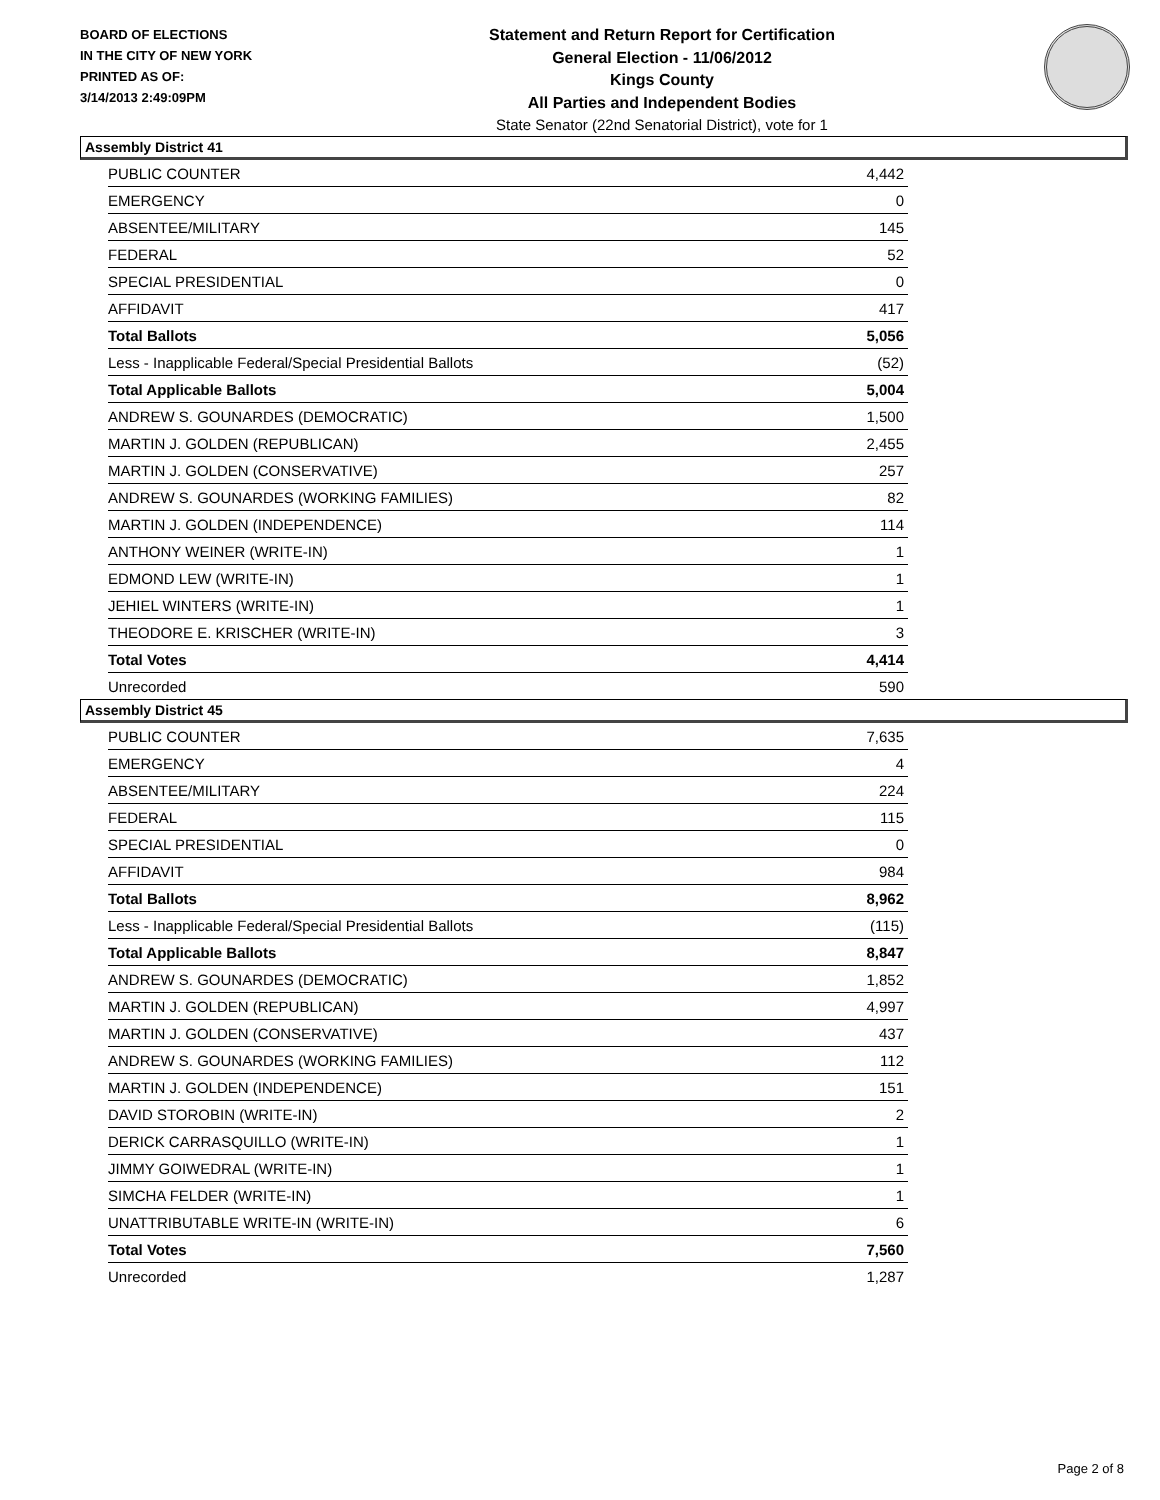BOARD OF ELECTIONS
IN THE CITY OF NEW YORK
PRINTED AS OF:
3/14/2013 2:49:09PM
Statement and Return Report for Certification
General Election - 11/06/2012
Kings County
All Parties and Independent Bodies
State Senator (22nd Senatorial District), vote for 1
Assembly District 41
| PUBLIC COUNTER | 4,442 |
| EMERGENCY | 0 |
| ABSENTEE/MILITARY | 145 |
| FEDERAL | 52 |
| SPECIAL PRESIDENTIAL | 0 |
| AFFIDAVIT | 417 |
| Total Ballots | 5,056 |
| Less - Inapplicable Federal/Special Presidential Ballots | (52) |
| Total Applicable Ballots | 5,004 |
| ANDREW S. GOUNARDES (DEMOCRATIC) | 1,500 |
| MARTIN J. GOLDEN (REPUBLICAN) | 2,455 |
| MARTIN J. GOLDEN (CONSERVATIVE) | 257 |
| ANDREW S. GOUNARDES (WORKING FAMILIES) | 82 |
| MARTIN J. GOLDEN (INDEPENDENCE) | 114 |
| ANTHONY WEINER (WRITE-IN) | 1 |
| EDMOND LEW (WRITE-IN) | 1 |
| JEHIEL WINTERS (WRITE-IN) | 1 |
| THEODORE E. KRISCHER (WRITE-IN) | 3 |
| Total Votes | 4,414 |
| Unrecorded | 590 |
Assembly District 45
| PUBLIC COUNTER | 7,635 |
| EMERGENCY | 4 |
| ABSENTEE/MILITARY | 224 |
| FEDERAL | 115 |
| SPECIAL PRESIDENTIAL | 0 |
| AFFIDAVIT | 984 |
| Total Ballots | 8,962 |
| Less - Inapplicable Federal/Special Presidential Ballots | (115) |
| Total Applicable Ballots | 8,847 |
| ANDREW S. GOUNARDES (DEMOCRATIC) | 1,852 |
| MARTIN J. GOLDEN (REPUBLICAN) | 4,997 |
| MARTIN J. GOLDEN (CONSERVATIVE) | 437 |
| ANDREW S. GOUNARDES (WORKING FAMILIES) | 112 |
| MARTIN J. GOLDEN (INDEPENDENCE) | 151 |
| DAVID STOROBIN (WRITE-IN) | 2 |
| DERICK CARRASQUILLO (WRITE-IN) | 1 |
| JIMMY GOIWEDRAL (WRITE-IN) | 1 |
| SIMCHA FELDER (WRITE-IN) | 1 |
| UNATTRIBUTABLE WRITE-IN (WRITE-IN) | 6 |
| Total Votes | 7,560 |
| Unrecorded | 1,287 |
Page 2 of 8